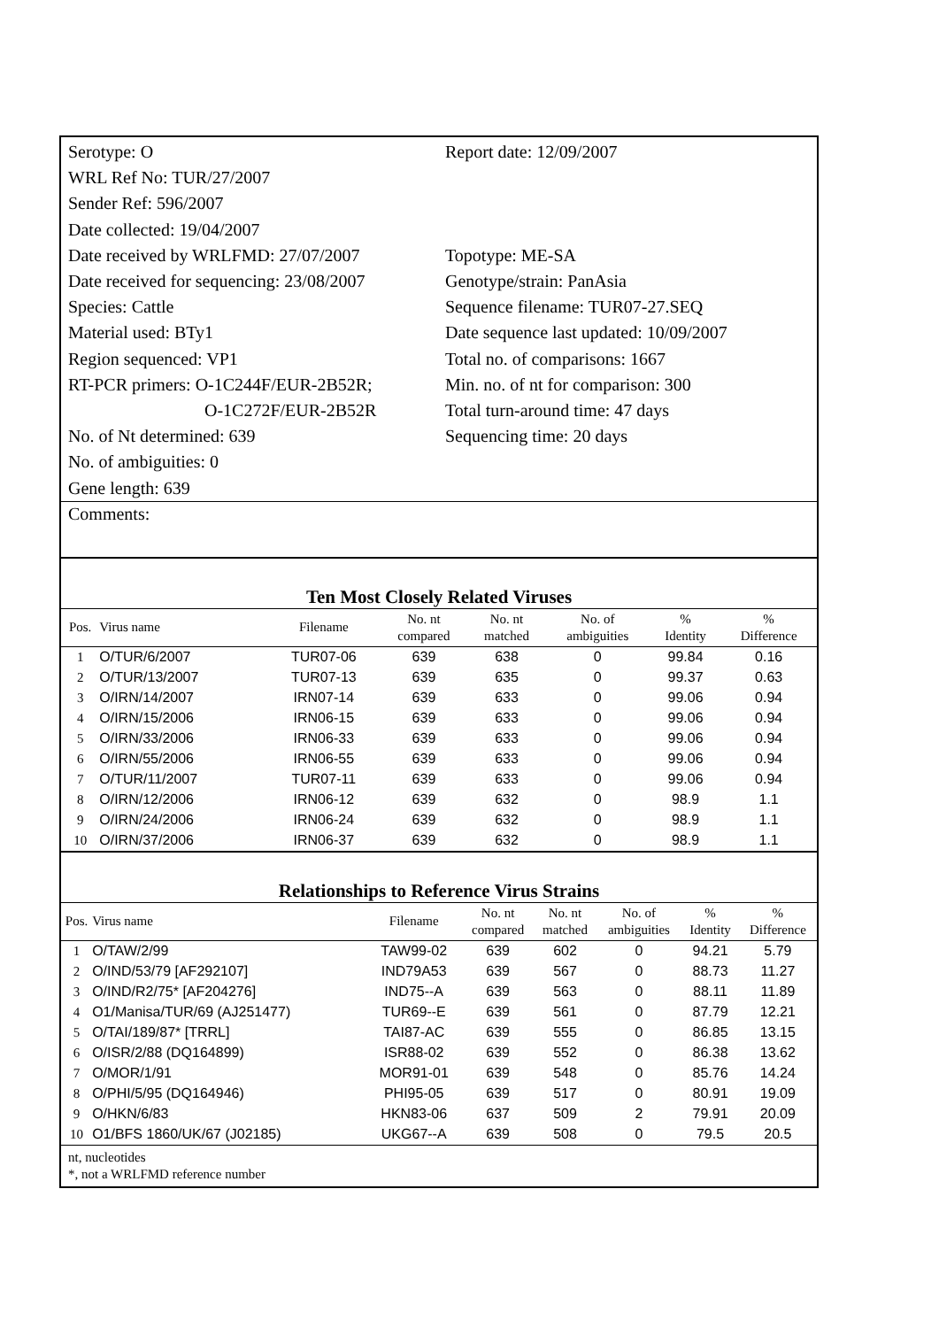Serotype: O
WRL Ref No: TUR/27/2007
Sender Ref: 596/2007
Date collected: 19/04/2007
Date received by WRLFMD: 27/07/2007
Date received for sequencing: 23/08/2007
Species: Cattle
Material used: BTy1
Region sequenced: VP1
RT-PCR primers: O-1C244F/EUR-2B52R;
O-1C272F/EUR-2B52R
No. of Nt determined: 639
No. of ambiguities: 0
Gene length: 639
Report date: 12/09/2007
Topotype: ME-SA
Genotype/strain: PanAsia
Sequence filename: TUR07-27.SEQ
Date sequence last updated: 10/09/2007
Total no. of comparisons: 1667
Min. no. of nt for comparison: 300
Total turn-around time: 47 days
Sequencing time: 20 days
Comments:
Ten Most Closely Related Viruses
| Pos. | Virus name | Filename | No. nt compared | No. nt matched | No. of ambiguities | % Identity | % Difference |
| --- | --- | --- | --- | --- | --- | --- | --- |
| 1 | O/TUR/6/2007 | TUR07-06 | 639 | 638 | 0 | 99.84 | 0.16 |
| 2 | O/TUR/13/2007 | TUR07-13 | 639 | 635 | 0 | 99.37 | 0.63 |
| 3 | O/IRN/14/2007 | IRN07-14 | 639 | 633 | 0 | 99.06 | 0.94 |
| 4 | O/IRN/15/2006 | IRN06-15 | 639 | 633 | 0 | 99.06 | 0.94 |
| 5 | O/IRN/33/2006 | IRN06-33 | 639 | 633 | 0 | 99.06 | 0.94 |
| 6 | O/IRN/55/2006 | IRN06-55 | 639 | 633 | 0 | 99.06 | 0.94 |
| 7 | O/TUR/11/2007 | TUR07-11 | 639 | 633 | 0 | 99.06 | 0.94 |
| 8 | O/IRN/12/2006 | IRN06-12 | 639 | 632 | 0 | 98.9 | 1.1 |
| 9 | O/IRN/24/2006 | IRN06-24 | 639 | 632 | 0 | 98.9 | 1.1 |
| 10 | O/IRN/37/2006 | IRN06-37 | 639 | 632 | 0 | 98.9 | 1.1 |
Relationships to Reference Virus Strains
| Pos. | Virus name | Filename | No. nt compared | No. nt matched | No. of ambiguities | % Identity | % Difference |
| --- | --- | --- | --- | --- | --- | --- | --- |
| 1 | O/TAW/2/99 | TAW99-02 | 639 | 602 | 0 | 94.21 | 5.79 |
| 2 | O/IND/53/79 [AF292107] | IND79A53 | 639 | 567 | 0 | 88.73 | 11.27 |
| 3 | O/IND/R2/75* [AF204276] | IND75--A | 639 | 563 | 0 | 88.11 | 11.89 |
| 4 | O1/Manisa/TUR/69 (AJ251477) | TUR69--E | 639 | 561 | 0 | 87.79 | 12.21 |
| 5 | O/TAI/189/87* [TRRL] | TAI87-AC | 639 | 555 | 0 | 86.85 | 13.15 |
| 6 | O/ISR/2/88 (DQ164899) | ISR88-02 | 639 | 552 | 0 | 86.38 | 13.62 |
| 7 | O/MOR/1/91 | MOR91-01 | 639 | 548 | 0 | 85.76 | 14.24 |
| 8 | O/PHI/5/95 (DQ164946) | PHI95-05 | 639 | 517 | 0 | 80.91 | 19.09 |
| 9 | O/HKN/6/83 | HKN83-06 | 637 | 509 | 2 | 79.91 | 20.09 |
| 10 | O1/BFS 1860/UK/67 (J02185) | UKG67--A | 639 | 508 | 0 | 79.5 | 20.5 |
nt, nucleotides
*, not a WRLFMD reference number